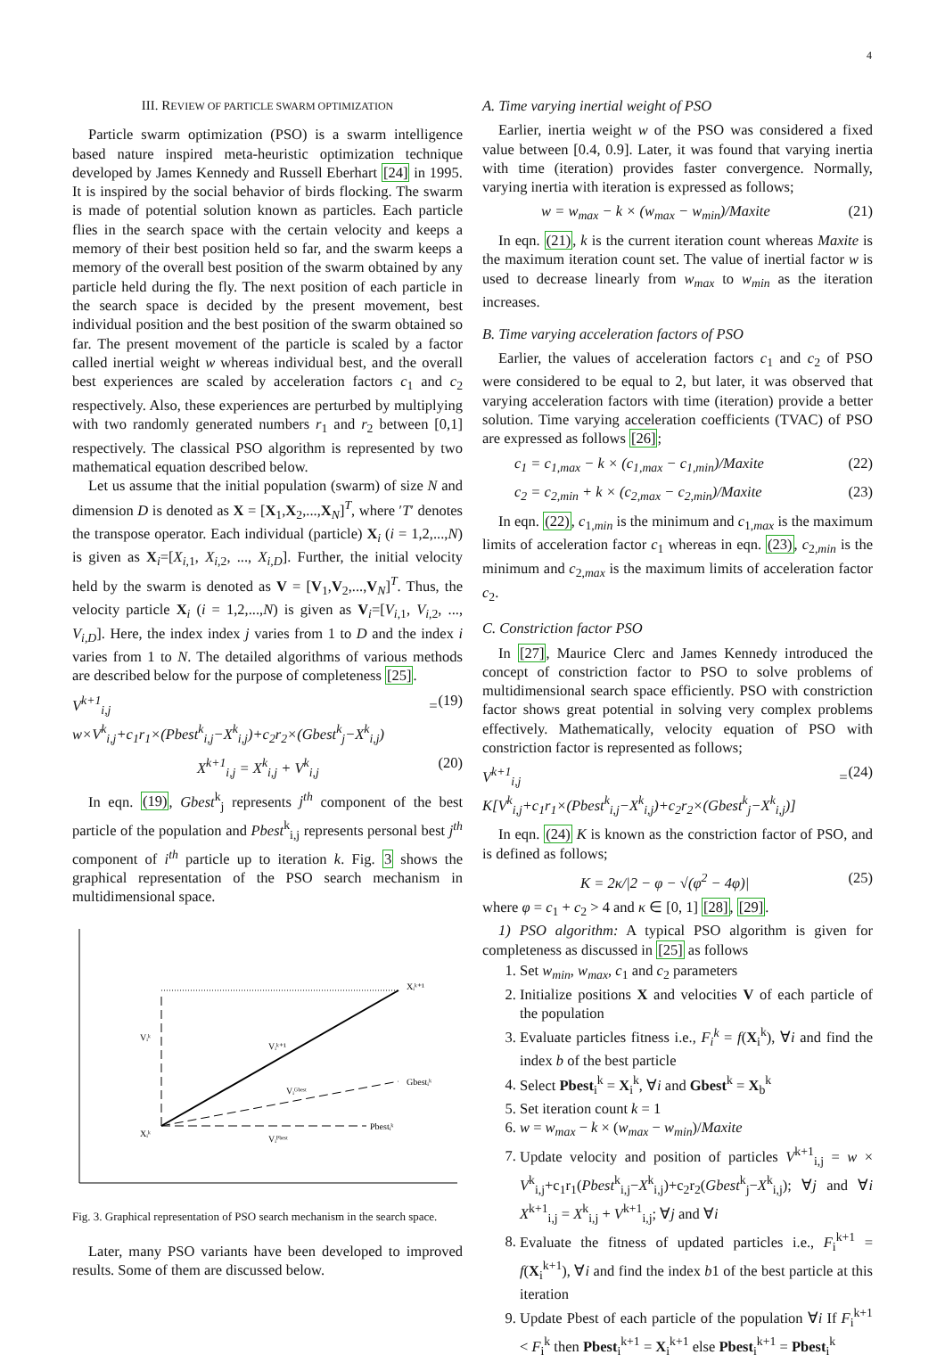4
III. REVIEW OF PARTICLE SWARM OPTIMIZATION
Particle swarm optimization (PSO) is a swarm intelligence based nature inspired meta-heuristic optimization technique developed by James Kennedy and Russell Eberhart [24] in 1995. It is inspired by the social behavior of birds flocking. The swarm is made of potential solution known as particles. Each particle flies in the search space with the certain velocity and keeps a memory of their best position held so far, and the swarm keeps a memory of the overall best position of the swarm obtained by any particle held during the fly. The next position of each particle in the search space is decided by the present movement, best individual position and the best position of the swarm obtained so far. The present movement of the particle is scaled by a factor called inertial weight w whereas individual best, and the overall best experiences are scaled by acceleration factors c<sub>1</sub> and c<sub>2</sub> respectively. Also, these experiences are perturbed by multiplying with two randomly generated numbers r<sub>1</sub> and r<sub>2</sub> between [0,1] respectively. The classical PSO algorithm is represented by two mathematical equation described below.
Let us assume that the initial population (swarm) of size N and dimension D is denoted as X = [X<sub>1</sub>,X<sub>2</sub>,...,X<sub>N</sub>]<sup>T</sup>, where ′T′ denotes the transpose operator. Each individual (particle) X<sub>i</sub> (i = 1,2,...,N) is given as X<sub>i</sub>=[X<sub>i,1</sub>, X<sub>i,2</sub>, ..., X<sub>i,D</sub>]. Further, the initial velocity held by the swarm is denoted as V = [V<sub>1</sub>,V<sub>2</sub>,...,V<sub>N</sub>]<sup>T</sup>. Thus, the velocity particle X<sub>i</sub> (i = 1,2,...,N) is given as V<sub>i</sub>=[V<sub>i,1</sub>, V<sub>i,2</sub>, ..., V<sub>i,D</sub>]. Here, the index index j varies from 1 to D and the index i varies from 1 to N. The detailed algorithms of various methods are described below for the purpose of completeness [25].
V<sup>k+1</sup><sub>i,j</sub> = w×V<sup>k</sup><sub>i,j</sub>+c<sub>1</sub>r<sub>1</sub>×(Pbest<sup>k</sup><sub>i,j</sub>−X<sup>k</sup><sub>i,j</sub>)+c<sub>2</sub>r<sub>2</sub>×(Gbest<sup>k</sup><sub>j</sub>−X<sup>k</sup><sub>i,j</sub>) (19)
X<sup>k+1</sup><sub>i,j</sub> = X<sup>k</sup><sub>i,j</sub> + V<sup>k</sup><sub>i,j</sub> (20)
In eqn. (19), Gbest<sup>k</sup><sub>j</sub> represents j<sup>th</sup> component of the best particle of the population and Pbest<sup>k</sup><sub>i,j</sub> represents personal best j<sup>th</sup> component of i<sup>th</sup> particle up to iteration k. Fig. 3 shows the graphical representation of the PSO search mechanism in multidimensional space.
Vᵢᵏ
Vᵢᵏ⁺¹
Vᵢᴳᵇᵉˢᵗ
Vᵢᴾᵇᵉˢᵗ
Xᵢᵏ
Xᵢᵏ⁺¹
Gbestᵢᵏ
Pbestᵢᵏ
Fig. 3. Graphical representation of PSO search mechanism in the search space.
Later, many PSO variants have been developed to improved results. Some of them are discussed below.
A. Time varying inertial weight of PSO
Earlier, inertia weight w of the PSO was considered a fixed value between [0.4, 0.9]. Later, it was found that varying inertia with time (iteration) provides faster convergence. Normally, varying inertia with iteration is expressed as follows;
w = w<sub>max</sub> − k × (w<sub>max</sub> − w<sub>min</sub>)/Maxite (21)
In eqn. (21), k is the current iteration count whereas Maxite is the maximum iteration count set. The value of inertial factor w is used to decrease linearly from w<sub>max</sub> to w<sub>min</sub> as the iteration increases.
B. Time varying acceleration factors of PSO
Earlier, the values of acceleration factors c<sub>1</sub> and c<sub>2</sub> of PSO were considered to be equal to 2, but later, it was observed that varying acceleration factors with time (iteration) provide a better solution. Time varying acceleration coefficients (TVAC) of PSO are expressed as follows [26];
c<sub>1</sub> = c<sub>1,max</sub> − k × (c<sub>1,max</sub> − c<sub>1,min</sub>)/Maxite (22)
c<sub>2</sub> = c<sub>2,min</sub> + k × (c<sub>2,max</sub> − c<sub>2,min</sub>)/Maxite (23)
In eqn. (22), c<sub>1,min</sub> is the minimum and c<sub>1,max</sub> is the maximum limits of acceleration factor c<sub>1</sub> whereas in eqn. (23), c<sub>2,min</sub> is the minimum and c<sub>2,max</sub> is the maximum limits of acceleration factor c<sub>2</sub>.
C. Constriction factor PSO
In [27], Maurice Clerc and James Kennedy introduced the concept of constriction factor to PSO to solve problems of multidimensional search space efficiently. PSO with constriction factor shows great potential in solving very complex problems effectively. Mathematically, velocity equation of PSO with constriction factor is represented as follows;
V<sup>k+1</sup><sub>i,j</sub> = K[V<sup>k</sup><sub>i,j</sub>+c<sub>1</sub>r<sub>1</sub>×(Pbest<sup>k</sup><sub>i,j</sub>−X<sup>k</sup><sub>i,j</sub>)+c<sub>2</sub>r<sub>2</sub>×(Gbest<sup>k</sup><sub>j</sub>−X<sup>k</sup><sub>i,j</sub>)] (24)
In eqn. (24) K is known as the constriction factor of PSO, and is defined as follows;
K = 2κ/|2 − φ − √(φ<sup>2</sup> − 4φ)| (25)
where φ = c<sub>1</sub> + c<sub>2</sub> > 4 and κ ∈ [0, 1] [28], [29].
1) PSO algorithm: A typical PSO algorithm is given for completeness as discussed in [25] as follows
1. Set w<sub>min</sub>, w<sub>max</sub>, c<sub>1</sub> and c<sub>2</sub> parameters
2. Initialize positions X and velocities V of each particle of the population
3. Evaluate particles fitness i.e., F<sub>i</sub><sup>k</sup> = f(X<sub>i</sub><sup>k</sup>), ∀i and find the index b of the best particle
4. Select Pbest<sub>i</sub><sup>k</sup> = X<sub>i</sub><sup>k</sup>, ∀i and Gbest<sup>k</sup> = X<sub>b</sub><sup>k</sup>
5. Set iteration count k = 1
6. w = w<sub>max</sub> − k × (w<sub>max</sub> − w<sub>min</sub>)/Maxite
7. Update velocity and position of particles V<sup>k+1</sup><sub>i,j</sub> = w × V<sup>k</sup><sub>i,j</sub>+c<sub>1</sub>r<sub>1</sub>(Pbest<sup>k</sup><sub>i,j</sub>−X<sup>k</sup><sub>i,j</sub>)+c<sub>2</sub>r<sub>2</sub>(Gbest<sup>k</sup><sub>j</sub>−X<sup>k</sup><sub>i,j</sub>); ∀j and ∀i X<sup>k+1</sup><sub>i,j</sub> = X<sup>k</sup><sub>i,j</sub> + V<sup>k+1</sup><sub>i,j</sub>; ∀j and ∀i
8. Evaluate the fitness of updated particles i.e., F<sub>i</sub><sup>k+1</sup> = f(X<sub>i</sub><sup>k+1</sup>), ∀i and find the index b1 of the best particle at this iteration
9. Update Pbest of each particle of the population ∀i If F<sub>i</sub><sup>k+1</sup> < F<sub>i</sub><sup>k</sup> then Pbest<sub>i</sub><sup>k+1</sup> = X<sub>i</sub><sup>k+1</sup> else Pbest<sub>i</sub><sup>k+1</sup> = Pbest<sub>i</sub><sup>k</sup>